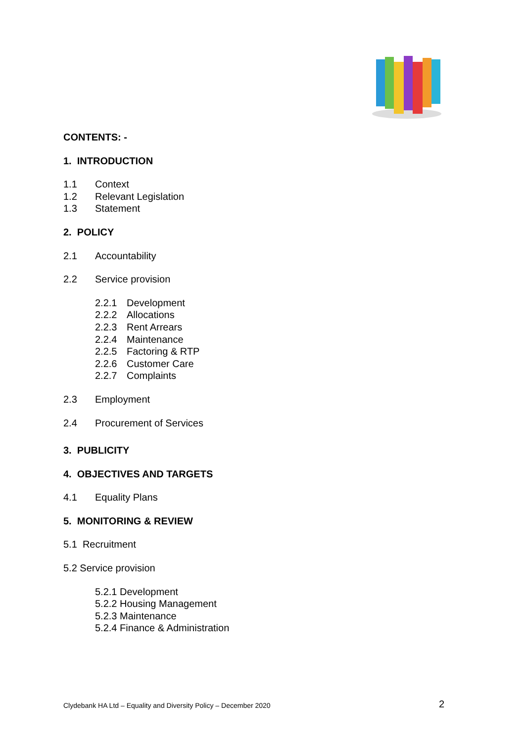CONTENTS: -
1. INTRODUCTION
1.1 Context
1.2 Relevant Legislation
1.3 Statement
2. POLICY
2.1 Accountability
2.2 Service provision
2.2.1 Development
2.2.2 Allocations
2.2.3 Rent Arrears
2.2.4 Maintenance
2.2.5 Factoring & RTP
2.2.6 Customer Care
2.2.7 Complaints
2.3 Employment
2.4 Procurement of Services
3. PUBLICITY
4. OBJECTIVES AND TARGETS
4.1 Equality Plans
5. MONITORING & REVIEW
5.1 Recruitment
5.2 Service provision
5.2.1 Development
5.2.2 Housing Management
5.2.3 Maintenance
5.2.4 Finance & Administration
Clydebank HA Ltd – Equality and Diversity Policy – December 2020 2